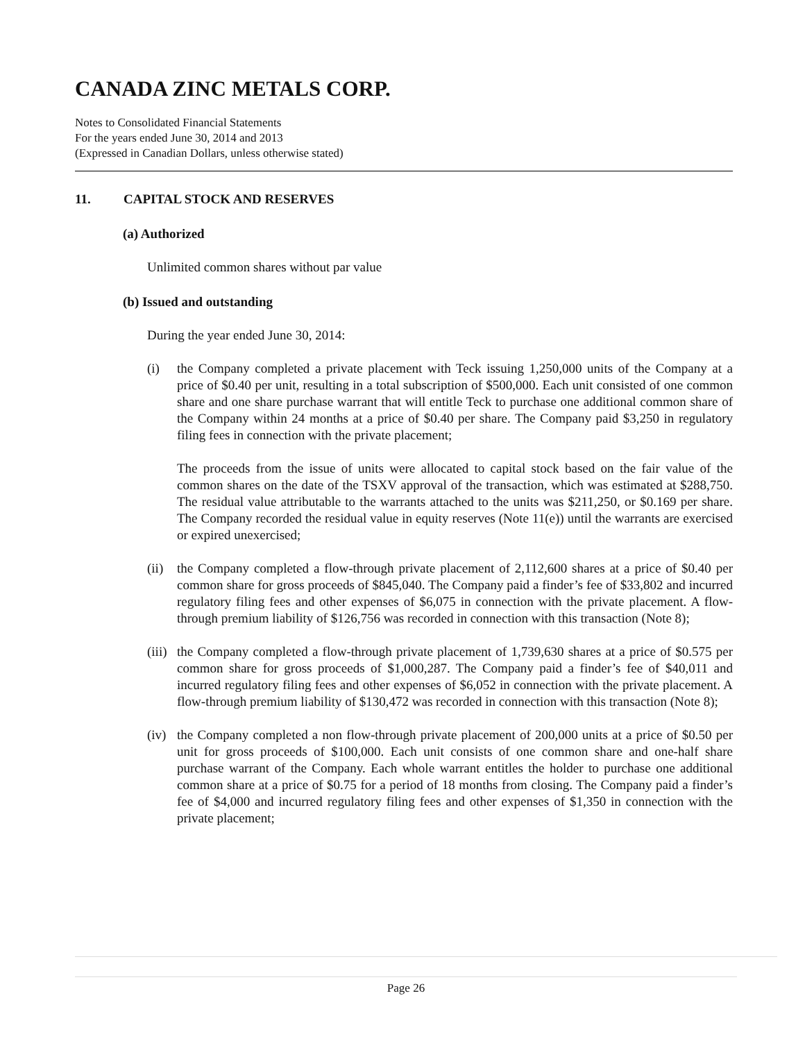CANADA ZINC METALS CORP.
Notes to Consolidated Financial Statements
For the years ended June 30, 2014 and 2013
(Expressed in Canadian Dollars, unless otherwise stated)
11. CAPITAL STOCK AND RESERVES
(a) Authorized
Unlimited common shares without par value
(b) Issued and outstanding
During the year ended June 30, 2014:
(i) the Company completed a private placement with Teck issuing 1,250,000 units of the Company at a price of $0.40 per unit, resulting in a total subscription of $500,000. Each unit consisted of one common share and one share purchase warrant that will entitle Teck to purchase one additional common share of the Company within 24 months at a price of $0.40 per share. The Company paid $3,250 in regulatory filing fees in connection with the private placement;
The proceeds from the issue of units were allocated to capital stock based on the fair value of the common shares on the date of the TSXV approval of the transaction, which was estimated at $288,750. The residual value attributable to the warrants attached to the units was $211,250, or $0.169 per share. The Company recorded the residual value in equity reserves (Note 11(e)) until the warrants are exercised or expired unexercised;
(ii)
the Company completed a flow-through private placement of 2,112,600 shares at a price of $0.40 per common share for gross proceeds of $845,040. The Company paid a finder’s fee of $33,802 and incurred regulatory filing fees and other expenses of $6,075 in connection with the private placement. A flow-through premium liability of $126,756 was recorded in connection with this transaction (Note 8);
(iii)
the Company completed a flow-through private placement of 1,739,630 shares at a price of $0.575 per common share for gross proceeds of $1,000,287. The Company paid a finder’s fee of $40,011 and incurred regulatory filing fees and other expenses of $6,052 in connection with the private placement. A flow-through premium liability of $130,472 was recorded in connection with this transaction (Note 8);
(iv)
the Company completed a non flow-through private placement of 200,000 units at a price of $0.50 per unit for gross proceeds of $100,000. Each unit consists of one common share and one-half share purchase warrant of the Company. Each whole warrant entitles the holder to purchase one additional common share at a price of $0.75 for a period of 18 months from closing. The Company paid a finder’s fee of $4,000 and incurred regulatory filing fees and other expenses of $1,350 in connection with the private placement;
Page 26